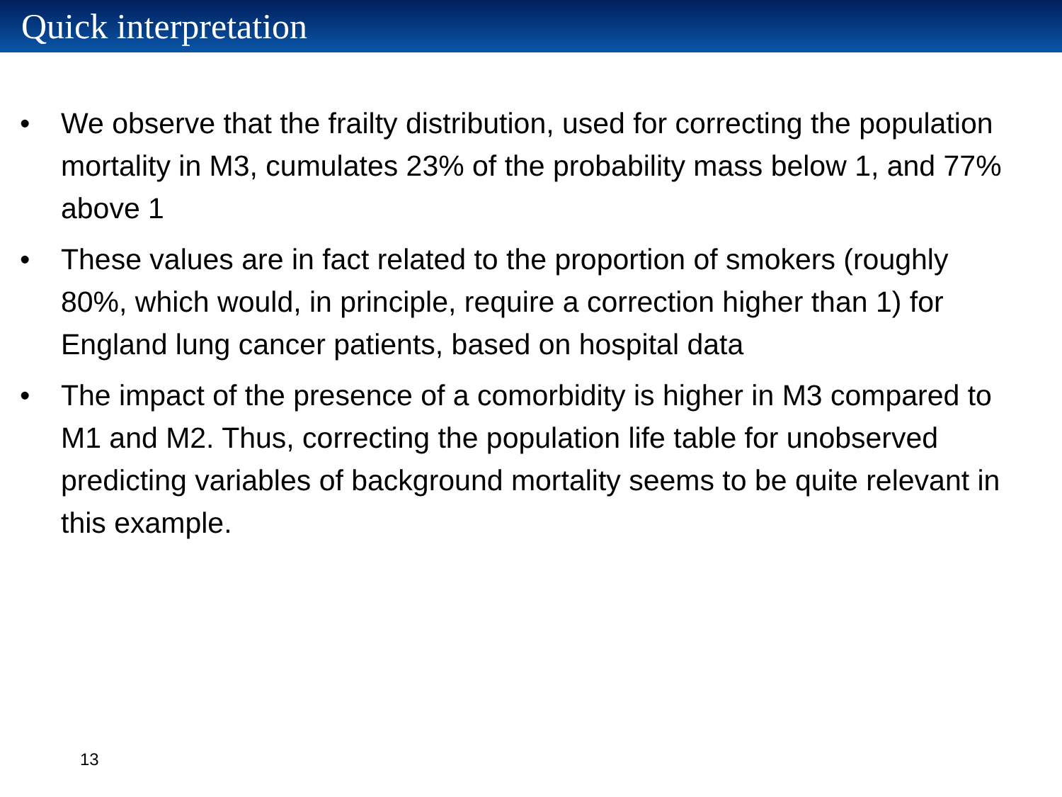Quick interpretation
• We observe that the frailty distribution, used for correcting the population mortality in M3, cumulates 23% of the probability mass below 1, and 77% above 1
• These values are in fact related to the proportion of smokers (roughly 80%, which would, in principle, require a correction higher than 1) for England lung cancer patients, based on hospital data
• The impact of the presence of a comorbidity is higher in M3 compared to M1 and M2. Thus, correcting the population life table for unobserved predicting variables of background mortality seems to be quite relevant in this example.
13